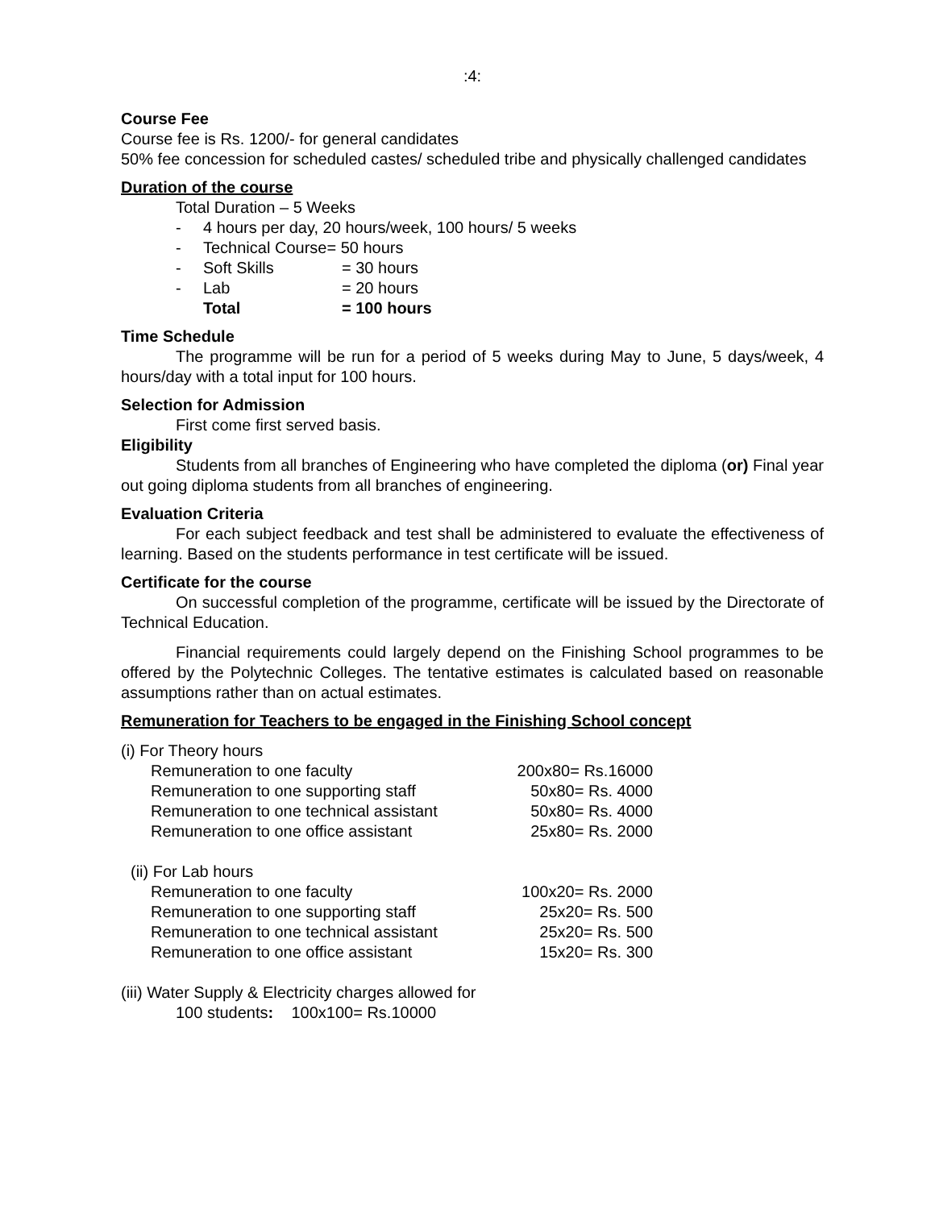:4:
Course Fee
Course fee is Rs. 1200/- for general candidates
50% fee concession for scheduled castes/ scheduled tribe and physically challenged candidates
Duration of the course
Total Duration – 5 Weeks
| - | 4 hours per day, 20 hours/week, 100 hours/ 5 weeks | |
| - | Technical Course= 50 hours | |
| - | Soft Skills | = 30 hours |
| - | Lab | = 20 hours |
| | Total | = 100 hours |
Time Schedule
The programme will be run for a period of 5 weeks during May to June, 5 days/week, 4 hours/day with a total input for 100 hours.
Selection for Admission
First come first served basis.
Eligibility
Students from all branches of Engineering who have completed the diploma (or) Final year out going diploma students from all branches of engineering.
Evaluation Criteria
For each subject feedback and test shall be administered to evaluate the effectiveness of learning. Based on the students performance in test certificate will be issued.
Certificate for the course
On successful completion of the programme, certificate will be issued by the Directorate of Technical Education.
Financial requirements could largely depend on the Finishing School programmes to be offered by the Polytechnic Colleges. The tentative estimates is calculated based on reasonable assumptions rather than on actual estimates.
Remuneration for Teachers to be engaged in the Finishing School concept
| (i) For Theory hours | |
| Remuneration to one faculty | 200x80= Rs.16000 |
| Remuneration to one supporting staff | 50x80= Rs. 4000 |
| Remuneration to one technical assistant | 50x80= Rs. 4000 |
| Remuneration to one office assistant | 25x80= Rs. 2000 |
| (ii) For Lab hours | |
| Remuneration to one faculty | 100x20= Rs. 2000 |
| Remuneration to one supporting staff | 25x20= Rs. 500 |
| Remuneration to one technical assistant | 25x20= Rs. 500 |
| Remuneration to one office assistant | 15x20= Rs. 300 |
(iii) Water Supply & Electricity charges allowed for
100 students: 100x100= Rs.10000